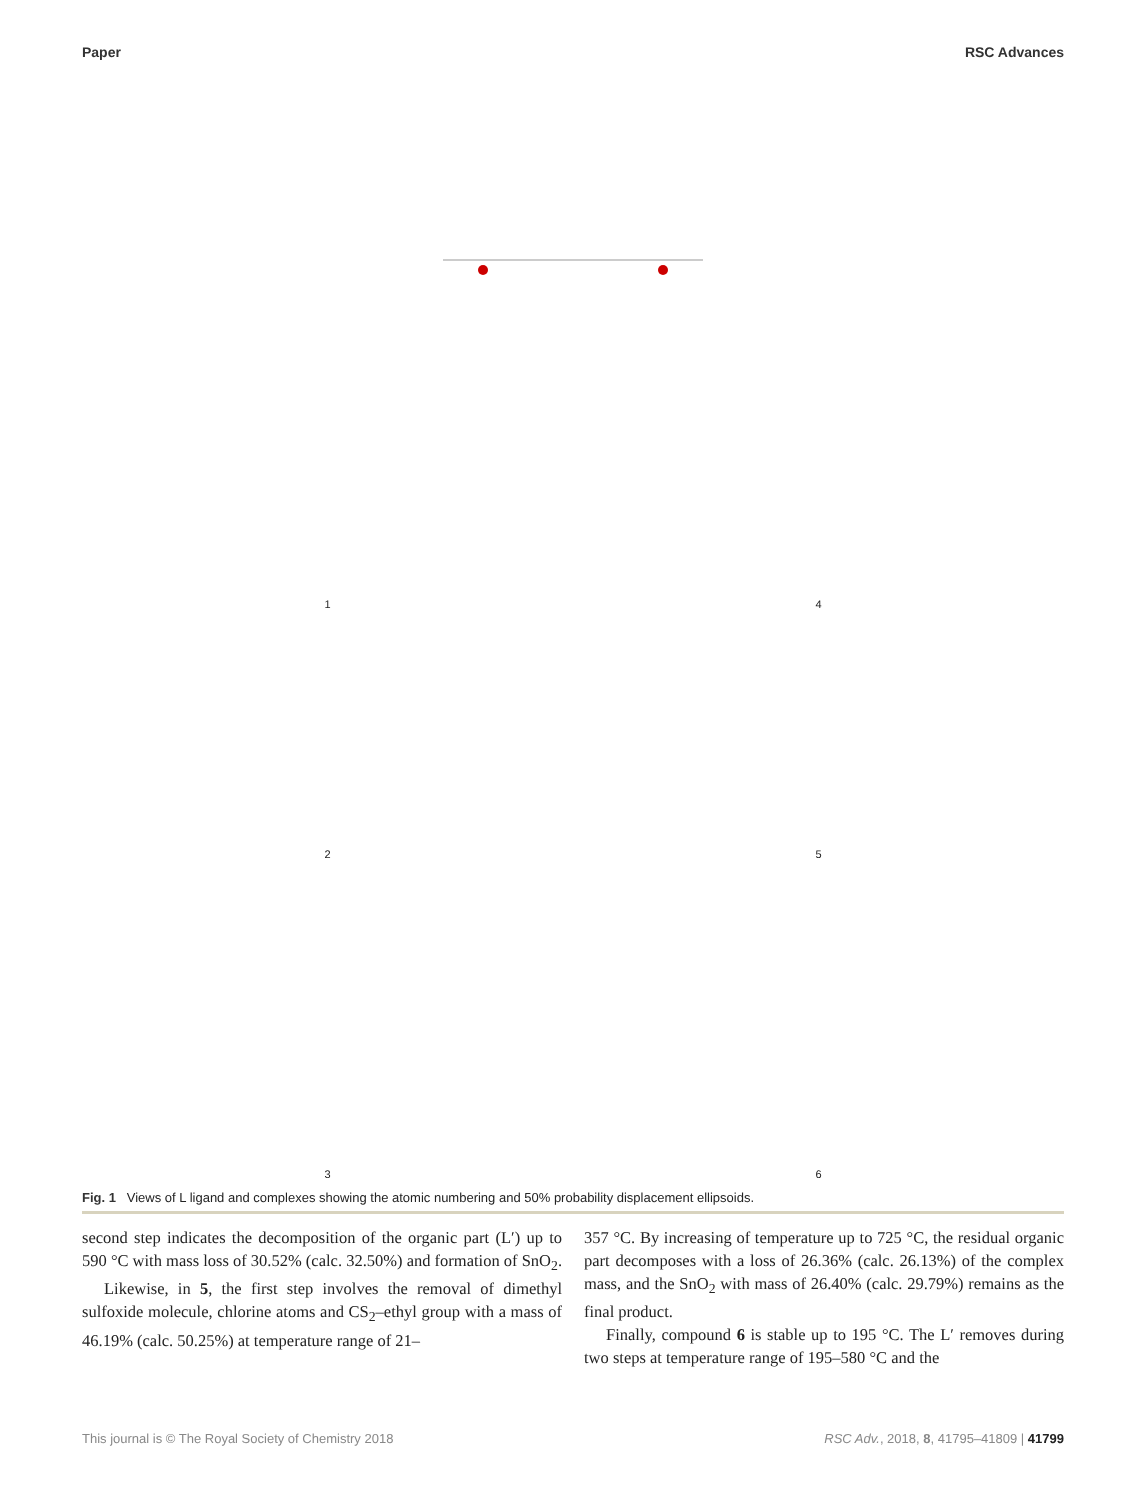Paper RSC Advances
1
4
2
5
3
6
Fig. 1 Views of L ligand and complexes showing the atomic numbering and 50% probability displacement ellipsoids.
second step indicates the decomposition of the organic part (L′) up to 590 °C with mass loss of 30.52% (calc. 32.50%) and formation of SnO<sub>2</sub>.
Likewise, in 5, the first step involves the removal of dimethyl sulfoxide molecule, chlorine atoms and CS<sub>2</sub>–ethyl group with a mass of 46.19% (calc. 50.25%) at temperature range of 21–
357 °C. By increasing of temperature up to 725 °C, the residual organic part decomposes with a loss of 26.36% (calc. 26.13%) of the complex mass, and the SnO<sub>2</sub> with mass of 26.40% (calc. 29.79%) remains as the final product.
Finally, compound 6 is stable up to 195 °C. The L′ removes during two steps at temperature range of 195–580 °C and the
This journal is © The Royal Society of Chemistry 2018 RSC Adv., 2018, 8, 41795–41809 | 41799